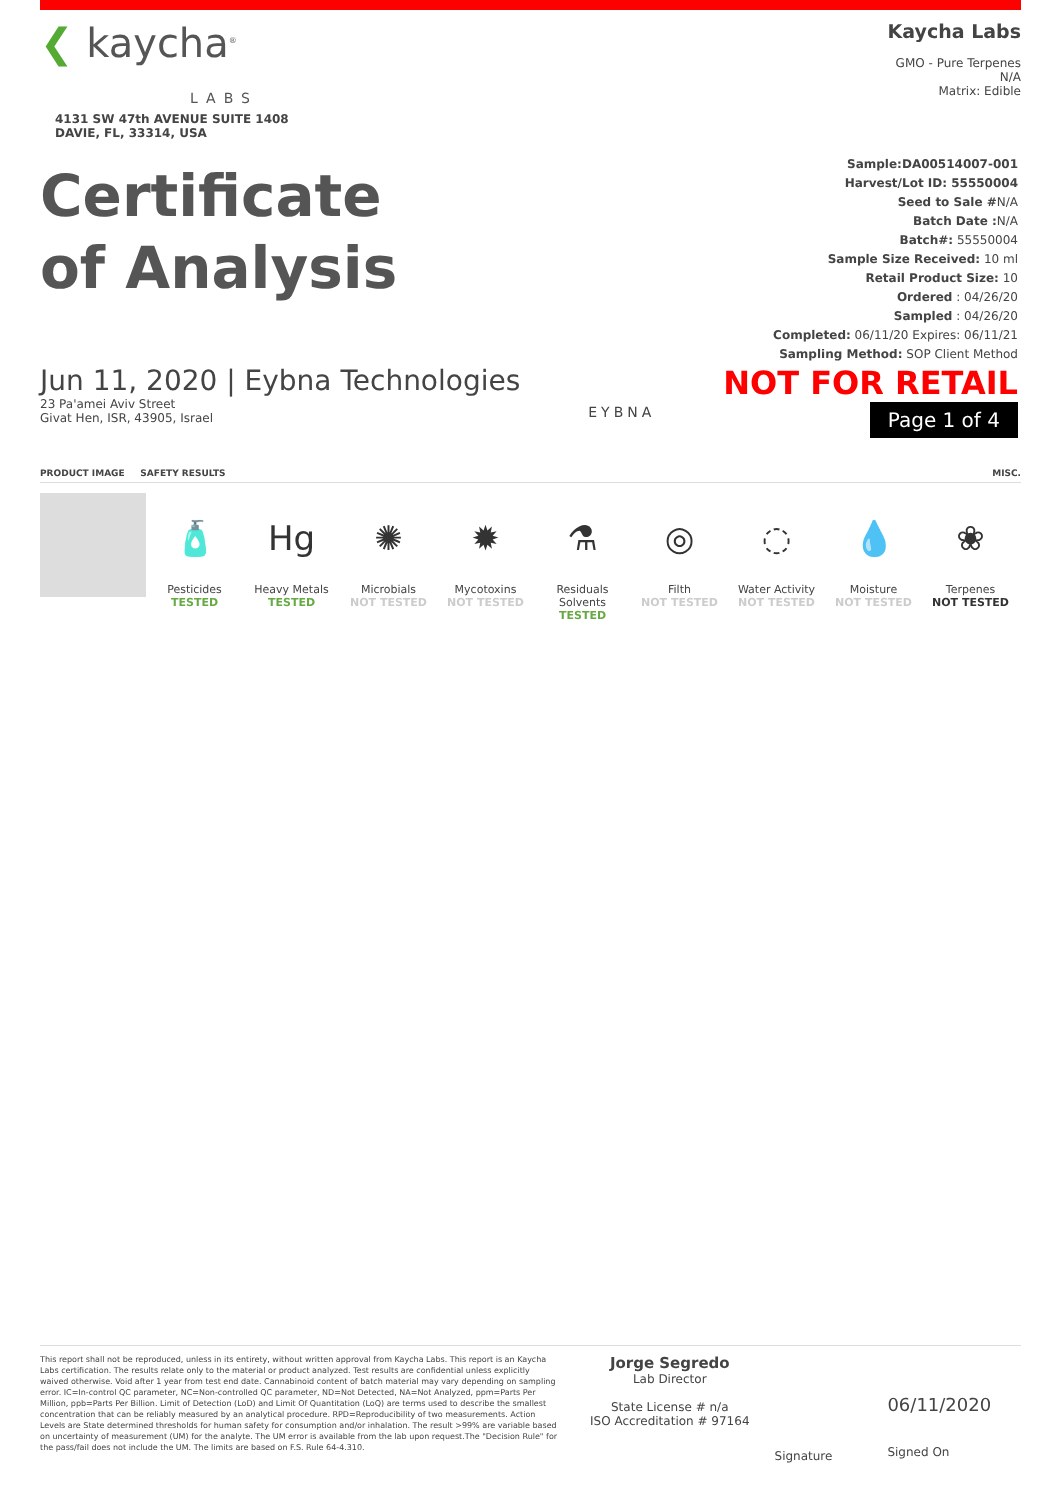❮ kaycha<sup>®</sup>
LABS
4131 SW 47th AVENUE SUITE 1408
DAVIE, FL, 33314, USA
Kaycha Labs
GMO - Pure Terpenes
N/A
Matrix: Edible
Certificate
of Analysis
Sample:DA00514007-001
Harvest/Lot ID: 55550004
Seed to Sale #N/A
Batch Date : N/A
Batch#: 55550004
Sample Size Received: 10 ml
Retail Product Size: 10
Ordered : 04/26/20
Sampled : 04/26/20
Completed: 06/11/20 Expires: 06/11/21
Sampling Method: SOP Client Method
Jun 11, 2020 | Eybna Technologies
23 Pa'amei Aviv Street
Givat Hen, ISR, 43905, Israel
EYBNA
NOT FOR RETAIL
Page 1 of 4
PRODUCT IMAGE SAFETY RESULTS MISC.
🧴
Pesticides
TESTED
Hg
Heavy Metals
TESTED
✺
Microbials
NOT TESTED
✹
Mycotoxins
NOT TESTED
⚗
Residuals
Solvents
TESTED
◎
Filth
NOT TESTED
◌
Water Activity
NOT TESTED
💧
Moisture
NOT TESTED
❀
Terpenes
NOT TESTED
This report shall not be reproduced, unless in its entirety, without written approval from Kaycha Labs. This report is an Kaycha Labs certification. The results relate only to the material or product analyzed. Test results are confidential unless explicitly waived otherwise. Void after 1 year from test end date. Cannabinoid content of batch material may vary depending on sampling error. IC=In-control QC parameter, NC=Non-controlled QC parameter, ND=Not Detected, NA=Not Analyzed, ppm=Parts Per Million, ppb=Parts Per Billion. Limit of Detection (LoD) and Limit Of Quantitation (LoQ) are terms used to describe the smallest concentration that can be reliably measured by an analytical procedure. RPD=Reproducibility of two measurements. Action Levels are State determined thresholds for human safety for consumption and/or inhalation. The result >99% are variable based on uncertainty of measurement (UM) for the analyte. The UM error is available from the lab upon request.The "Decision Rule" for the pass/fail does not include the UM. The limits are based on F.S. Rule 64-4.310.
Jorge Segredo
Lab Director
State License # n/a
ISO Accreditation # 97164
Signature
06/11/2020
Signed On